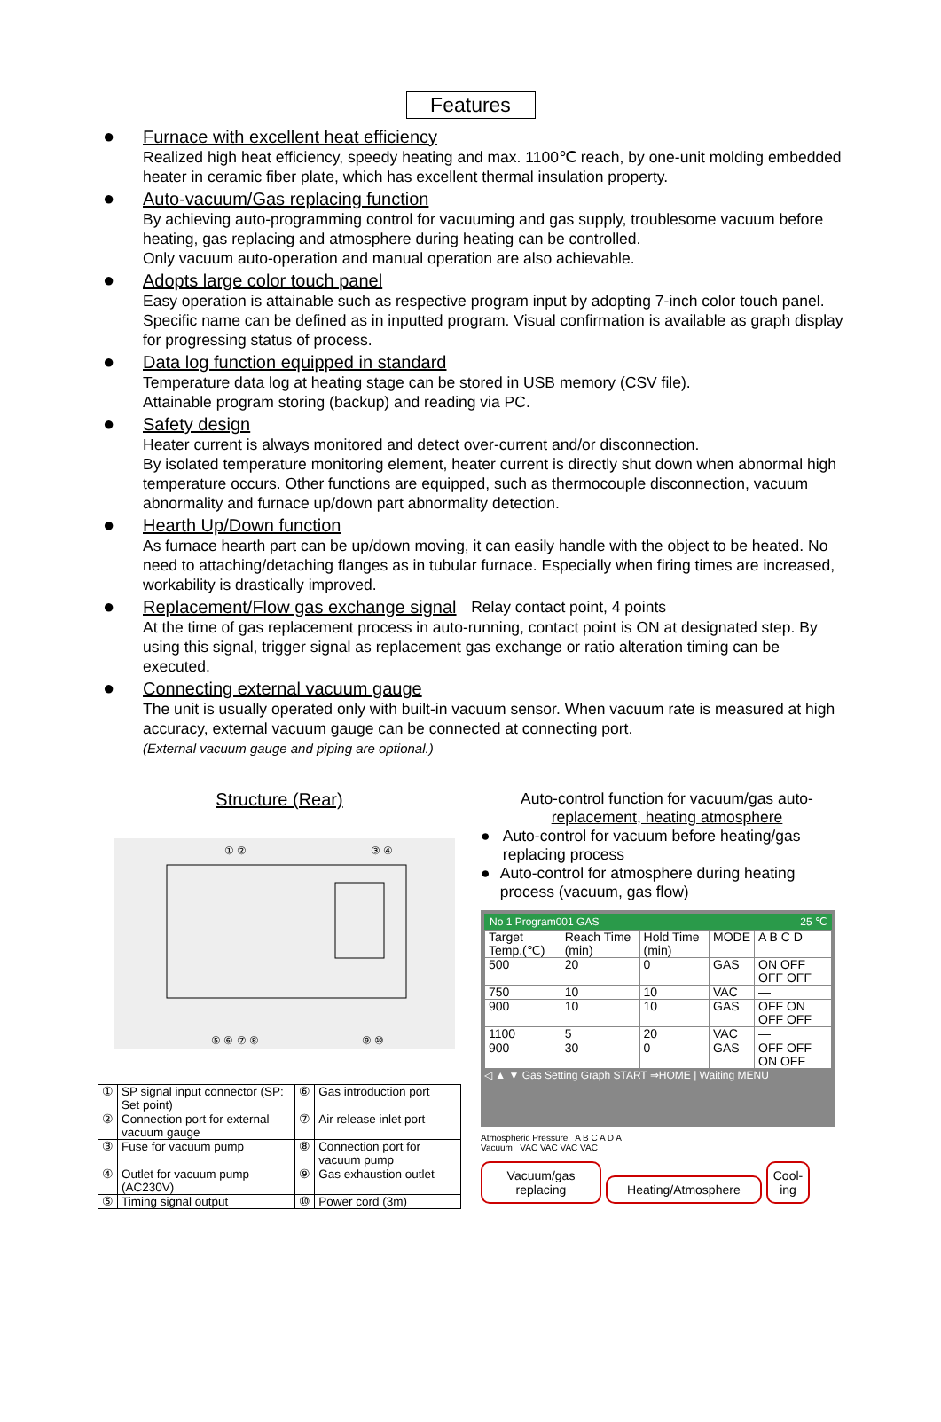Features
● Furnace with excellent heat efficiency
Realized high heat efficiency, speedy heating and max. 1100℃ reach, by one-unit molding embedded heater in ceramic fiber plate, which has excellent thermal insulation property.
● Auto-vacuum/Gas replacing function
By achieving auto-programming control for vacuuming and gas supply, troublesome vacuum before heating, gas replacing and atmosphere during heating can be controlled.
Only vacuum auto-operation and manual operation are also achievable.
● Adopts large color touch panel
Easy operation is attainable such as respective program input by adopting 7-inch color touch panel. Specific name can be defined as in inputted program. Visual confirmation is available as graph display for progressing status of process.
● Data log function equipped in standard
Temperature data log at heating stage can be stored in USB memory (CSV file).
Attainable program storing (backup) and reading via PC.
● Safety design
Heater current is always monitored and detect over-current and/or disconnection.
By isolated temperature monitoring element, heater current is directly shut down when abnormal high temperature occurs. Other functions are equipped, such as thermocouple disconnection, vacuum abnormality and furnace up/down part abnormality detection.
● Hearth Up/Down function
As furnace hearth part can be up/down moving, it can easily handle with the object to be heated. No need to attaching/detaching flanges as in tubular furnace. Especially when firing times are increased, workability is drastically improved.
● Replacement/Flow gas exchange signal Relay contact point, 4 points
At the time of gas replacement process in auto-running, contact point is ON at designated step. By using this signal, trigger signal as replacement gas exchange or ratio alteration timing can be executed.
● Connecting external vacuum gauge
The unit is usually operated only with built-in vacuum sensor. When vacuum rate is measured at high accuracy, external vacuum gauge can be connected at connecting port.
(External vacuum gauge and piping are optional.)
Structure (Rear)
① ②
③ ④
⑤ ⑥ ⑦ ⑧
⑨ ⑩
| ① | SP signal input connector (SP: Set point) | ⑥ | Gas introduction port |
| ② | Connection port for external vacuum gauge | ⑦ | Air release inlet port |
| ③ | Fuse for vacuum pump | ⑧ | Connection port for vacuum pump |
| ④ | Outlet for vacuum pump (AC230V) | ⑨ | Gas exhaustion outlet |
| ⑤ | Timing signal output | ⑩ | Power cord (3m) |
Auto-control function for vacuum/gas auto-replacement, heating atmosphere
● Auto-control for vacuum before heating/gas replacing process
● Auto-control for atmosphere during heating process (vacuum, gas flow)
No 1 Program001 GAS 25 ℃
| Target Temp.(℃) | Reach Time (min) | Hold Time (min) | MODE | A B C D |
| 500 | 20 | 0 | GAS | ON OFF OFF OFF |
| 750 | 10 | 10 | VAC | — |
| 900 | 10 | 10 | GAS | OFF ON OFF OFF |
| 1100 | 5 | 20 | VAC | — |
| 900 | 30 | 0 | GAS | OFF OFF ON OFF |
◁ ▲ ▼ Gas Setting Graph START ⇒HOME | Waiting MENU
Atmospheric Pressure A B C A D A
Vacuum VAC VAC VAC VAC
Vacuum/gas replacing Heating/Atmosphere Cool-
ing